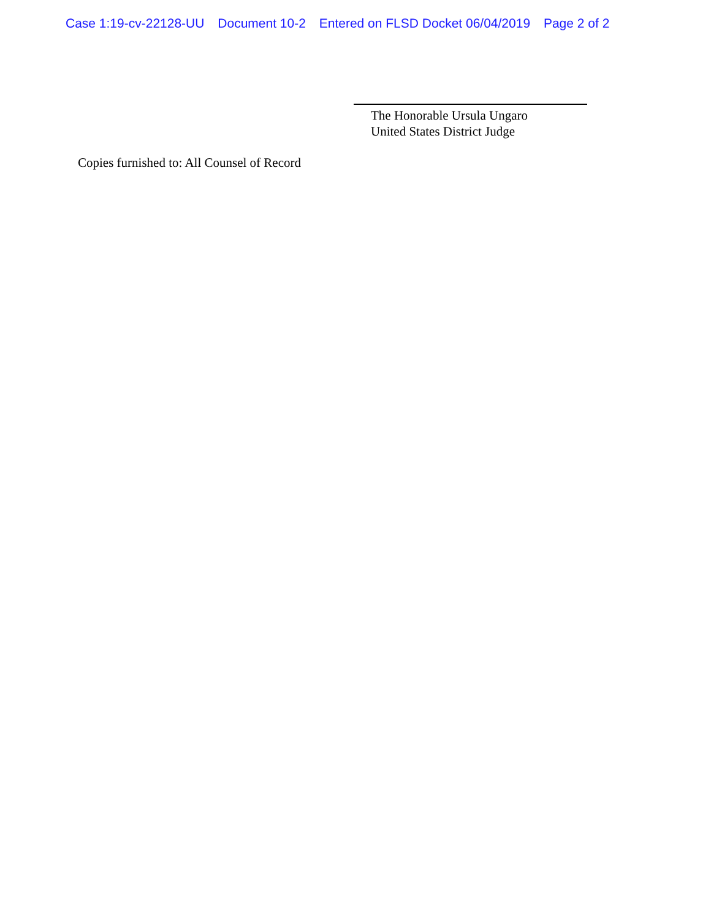Case 1:19-cv-22128-UU Document 10-2 Entered on FLSD Docket 06/04/2019 Page 2 of 2
The Honorable Ursula Ungaro
United States District Judge
Copies furnished to: All Counsel of Record